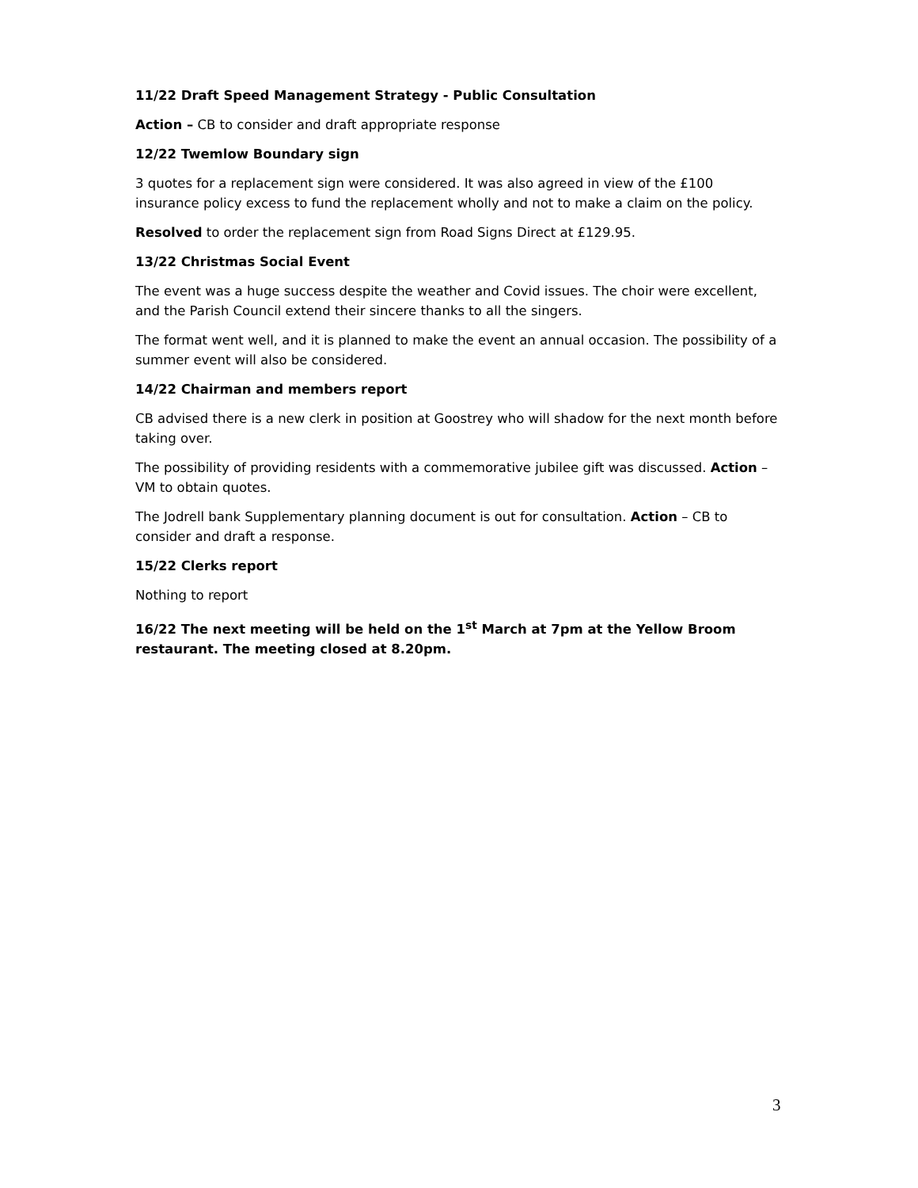11/22 Draft Speed Management Strategy - Public Consultation
Action – CB to consider and draft appropriate response
12/22 Twemlow Boundary sign
3 quotes for a replacement sign were considered. It was also agreed in view of the £100 insurance policy excess to fund the replacement wholly and not to make a claim on the policy.
Resolved to order the replacement sign from Road Signs Direct at £129.95.
13/22 Christmas Social Event
The event was a huge success despite the weather and Covid issues. The choir were excellent, and the Parish Council extend their sincere thanks to all the singers.
The format went well, and it is planned to make the event an annual occasion. The possibility of a summer event will also be considered.
14/22 Chairman and members report
CB advised there is a new clerk in position at Goostrey who will shadow for the next month before taking over.
The possibility of providing residents with a commemorative jubilee gift was discussed. Action – VM to obtain quotes.
The Jodrell bank Supplementary planning document is out for consultation. Action – CB to consider and draft a response.
15/22 Clerks report
Nothing to report
16/22 The next meeting will be held on the 1<sup>st</sup> March at 7pm at the Yellow Broom restaurant. The meeting closed at 8.20pm.
3